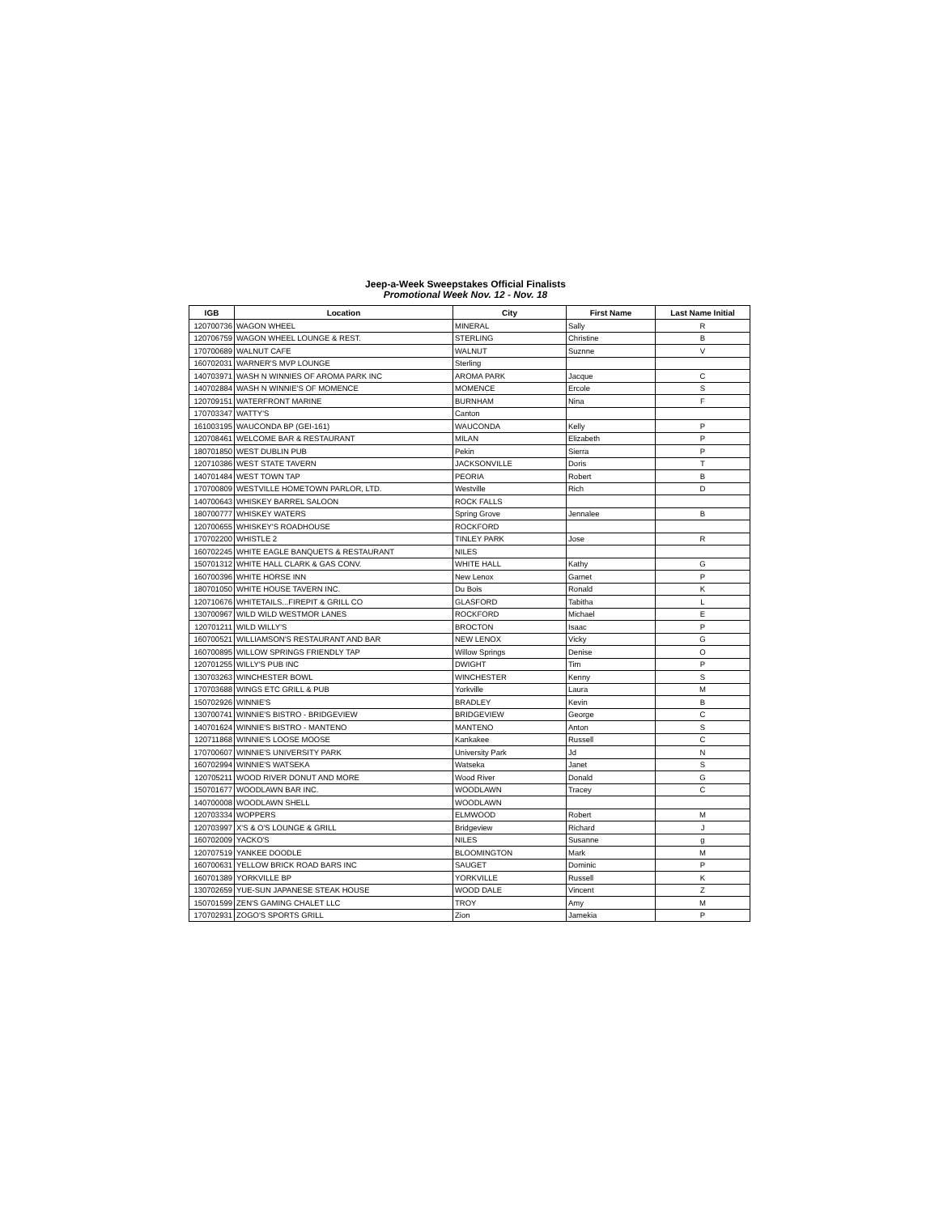Jeep-a-Week Sweepstakes Official Finalists
Promotional Week Nov. 12 - Nov. 18
| IGB | Location | City | First Name | Last Name Initial |
| --- | --- | --- | --- | --- |
| 120700736 | WAGON WHEEL | MINERAL | Sally | R |
| 120706759 | WAGON WHEEL LOUNGE & REST. | STERLING | Christine | B |
| 170700689 | WALNUT CAFE | WALNUT | Suznne | V |
| 160702031 | WARNER'S MVP LOUNGE | Sterling | | |
| 140703971 | WASH N WINNIES OF AROMA PARK INC | AROMA PARK | Jacque | C |
| 140702884 | WASH N WINNIE'S OF MOMENCE | MOMENCE | Ercole | S |
| 120709151 | WATERFRONT MARINE | BURNHAM | Nina | F |
| 170703347 | WATTY'S | Canton | | |
| 161003195 | WAUCONDA BP (GEI-161) | WAUCONDA | Kelly | P |
| 120708461 | WELCOME BAR & RESTAURANT | MILAN | Elizabeth | P |
| 180701850 | WEST DUBLIN PUB | Pekin | Sierra | P |
| 120710386 | WEST STATE TAVERN | JACKSONVILLE | Doris | T |
| 140701484 | WEST TOWN TAP | PEORIA | Robert | B |
| 170700809 | WESTVILLE HOMETOWN PARLOR, LTD. | Westville | Rich | D |
| 140700643 | WHISKEY BARREL SALOON | ROCK FALLS | | |
| 180700777 | WHISKEY WATERS | Spring Grove | Jennalee | B |
| 120700655 | WHISKEY'S ROADHOUSE | ROCKFORD | | |
| 170702200 | WHISTLE 2 | TINLEY PARK | Jose | R |
| 160702245 | WHITE EAGLE BANQUETS & RESTAURANT | NILES | | |
| 150701312 | WHITE HALL CLARK & GAS CONV. | WHITE HALL | Kathy | G |
| 160700396 | WHITE HORSE INN | New Lenox | Garnet | P |
| 180701050 | WHITE HOUSE TAVERN INC. | Du Bois | Ronald | K |
| 120710676 | WHITETAILS...FIREPIT & GRILL CO | GLASFORD | Tabitha | L |
| 130700967 | WILD WILD WESTMOR LANES | ROCKFORD | Michael | E |
| 120701211 | WILD WILLY'S | BROCTON | Isaac | P |
| 160700521 | WILLIAMSON'S RESTAURANT AND BAR | NEW LENOX | Vicky | G |
| 160700895 | WILLOW SPRINGS FRIENDLY TAP | Willow Springs | Denise | O |
| 120701255 | WILLY'S PUB INC | DWIGHT | Tim | P |
| 130703263 | WINCHESTER BOWL | WINCHESTER | Kenny | S |
| 170703688 | WINGS ETC GRILL & PUB | Yorkville | Laura | M |
| 150702926 | WINNIE'S | BRADLEY | Kevin | B |
| 130700741 | WINNIE'S BISTRO - BRIDGEVIEW | BRIDGEVIEW | George | C |
| 140701624 | WINNIE'S BISTRO - MANTENO | MANTENO | Anton | S |
| 120711868 | WINNIE'S LOOSE MOOSE | Kankakee | Russell | C |
| 170700607 | WINNIE'S UNIVERSITY PARK | University Park | Jd | N |
| 160702994 | WINNIE'S WATSEKA | Watseka | Janet | S |
| 120705211 | WOOD RIVER DONUT AND MORE | Wood River | Donald | G |
| 150701677 | WOODLAWN BAR INC. | WOODLAWN | Tracey | C |
| 140700008 | WOODLAWN SHELL | WOODLAWN | | |
| 120703334 | WOPPERS | ELMWOOD | Robert | M |
| 120703997 | X'S & O'S LOUNGE & GRILL | Bridgeview | Richard | J |
| 160702009 | YACKO'S | NILES | Susanne | g |
| 120707519 | YANKEE DOODLE | BLOOMINGTON | Mark | M |
| 160700631 | YELLOW BRICK ROAD BARS INC | SAUGET | Dominic | P |
| 160701389 | YORKVILLE BP | YORKVILLE | Russell | K |
| 130702659 | YUE-SUN JAPANESE STEAK HOUSE | WOOD DALE | Vincent | Z |
| 150701599 | ZEN'S GAMING CHALET LLC | TROY | Amy | M |
| 170702931 | ZOGO'S SPORTS GRILL | Zion | Jamekia | P |